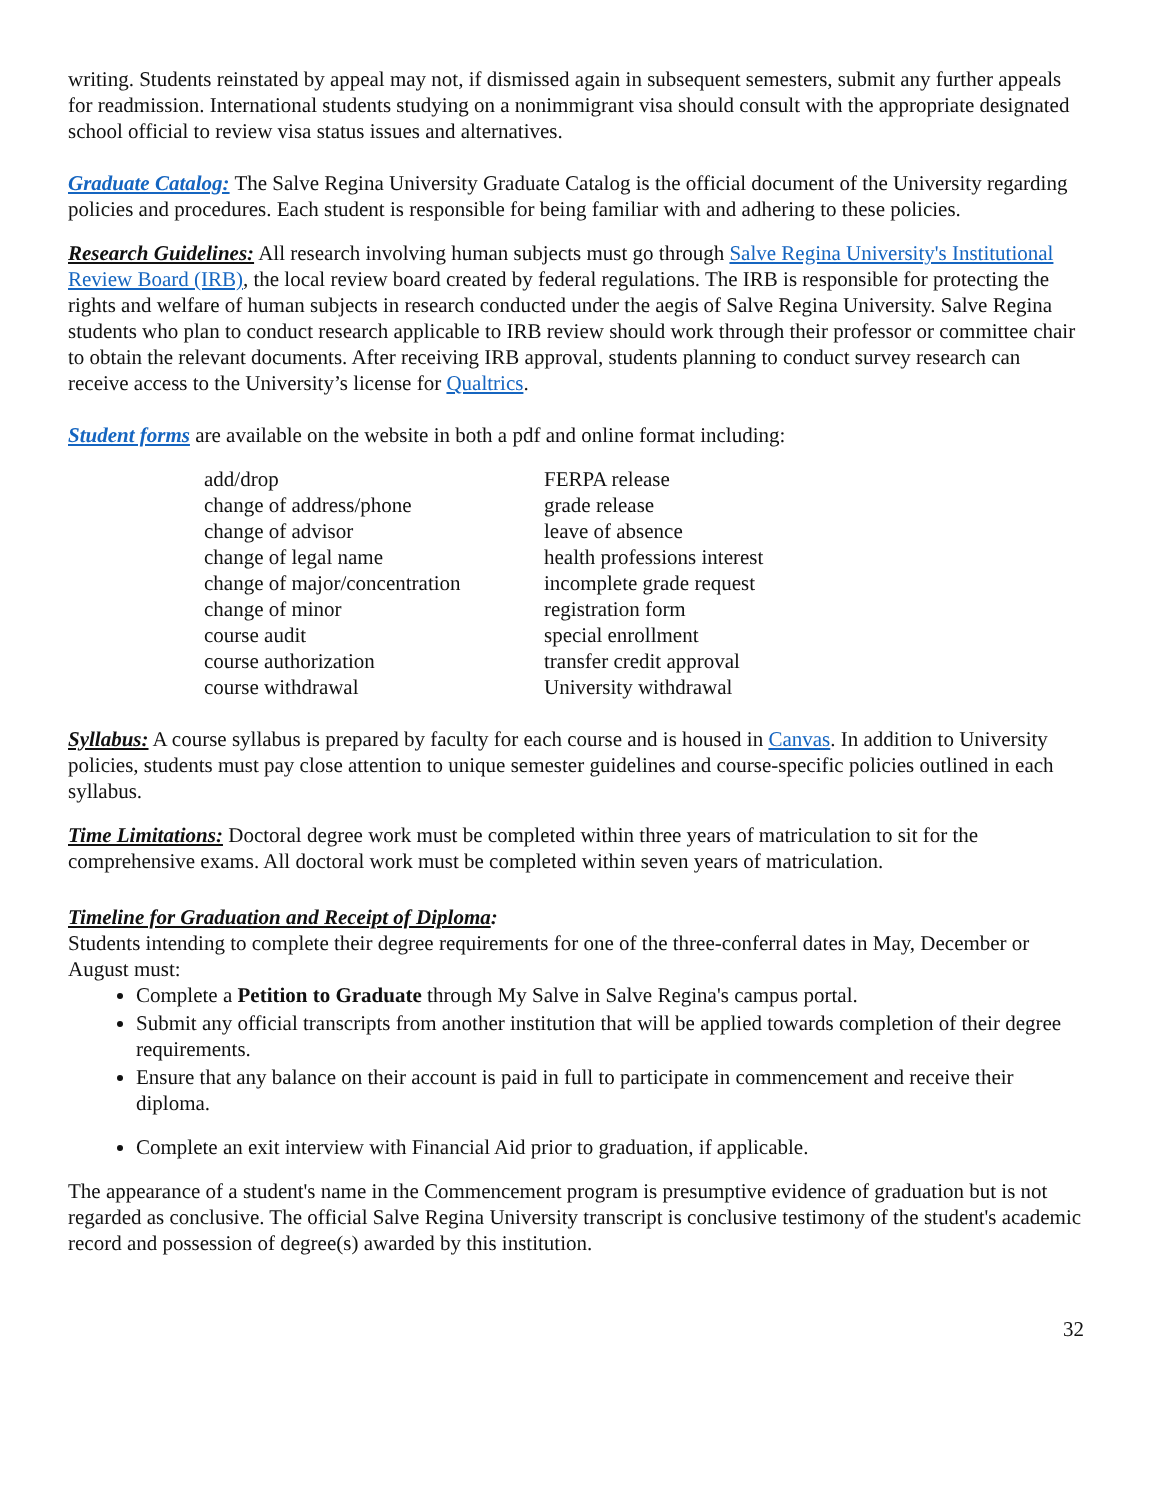writing. Students reinstated by appeal may not, if dismissed again in subsequent semesters, submit any further appeals for readmission. International students studying on a nonimmigrant visa should consult with the appropriate designated school official to review visa status issues and alternatives.
Graduate Catalog: The Salve Regina University Graduate Catalog is the official document of the University regarding policies and procedures. Each student is responsible for being familiar with and adhering to these policies.
Research Guidelines: All research involving human subjects must go through Salve Regina University's Institutional Review Board (IRB), the local review board created by federal regulations. The IRB is responsible for protecting the rights and welfare of human subjects in research conducted under the aegis of Salve Regina University. Salve Regina students who plan to conduct research applicable to IRB review should work through their professor or committee chair to obtain the relevant documents. After receiving IRB approval, students planning to conduct survey research can receive access to the University’s license for Qualtrics.
Student forms are available on the website in both a pdf and online format including:
add/drop
change of address/phone
change of advisor
change of legal name
change of major/concentration
change of minor
course audit
course authorization
course withdrawal
FERPA release
grade release
leave of absence
health professions interest
incomplete grade request
registration form
special enrollment
transfer credit approval
University withdrawal
Syllabus: A course syllabus is prepared by faculty for each course and is housed in Canvas. In addition to University policies, students must pay close attention to unique semester guidelines and course-specific policies outlined in each syllabus.
Time Limitations: Doctoral degree work must be completed within three years of matriculation to sit for the comprehensive exams. All doctoral work must be completed within seven years of matriculation.
Timeline for Graduation and Receipt of Diploma:
Students intending to complete their degree requirements for one of the three-conferral dates in May, December or August must:
Complete a Petition to Graduate through My Salve in Salve Regina's campus portal.
Submit any official transcripts from another institution that will be applied towards completion of their degree requirements.
Ensure that any balance on their account is paid in full to participate in commencement and receive their diploma.
Complete an exit interview with Financial Aid prior to graduation, if applicable.
The appearance of a student's name in the Commencement program is presumptive evidence of graduation but is not regarded as conclusive. The official Salve Regina University transcript is conclusive testimony of the student's academic record and possession of degree(s) awarded by this institution.
32